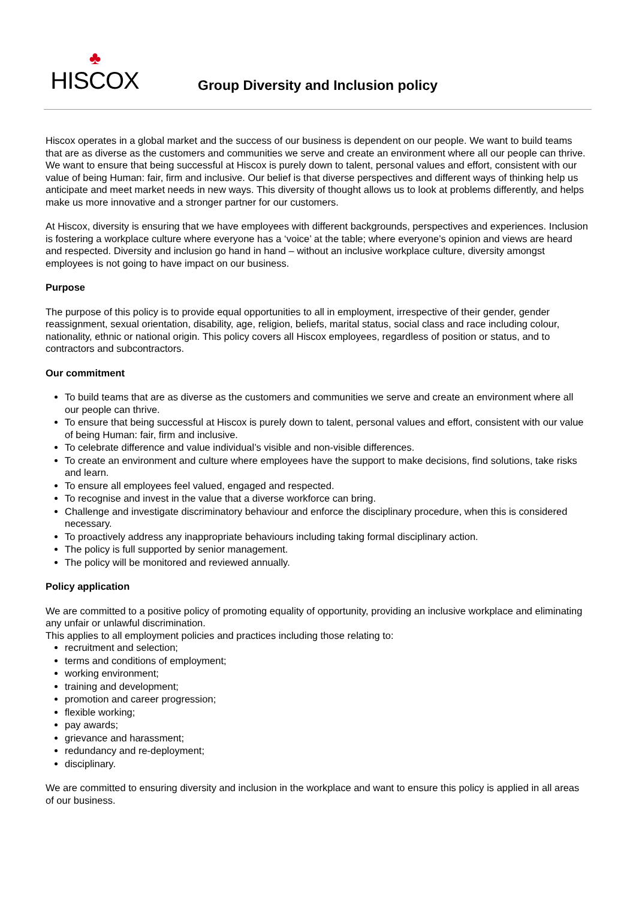♣
HISCOX
Group Diversity and Inclusion policy
Hiscox operates in a global market and the success of our business is dependent on our people. We want to build teams that are as diverse as the customers and communities we serve and create an environment where all our people can thrive. We want to ensure that being successful at Hiscox is purely down to talent, personal values and effort, consistent with our value of being Human: fair, firm and inclusive. Our belief is that diverse perspectives and different ways of thinking help us anticipate and meet market needs in new ways. This diversity of thought allows us to look at problems differently, and helps make us more innovative and a stronger partner for our customers.
At Hiscox, diversity is ensuring that we have employees with different backgrounds, perspectives and experiences. Inclusion is fostering a workplace culture where everyone has a ‘voice’ at the table; where everyone’s opinion and views are heard and respected. Diversity and inclusion go hand in hand – without an inclusive workplace culture, diversity amongst employees is not going to have impact on our business.
Purpose
The purpose of this policy is to provide equal opportunities to all in employment, irrespective of their gender, gender reassignment, sexual orientation, disability, age, religion, beliefs, marital status, social class and race including colour, nationality, ethnic or national origin. This policy covers all Hiscox employees, regardless of position or status, and to contractors and subcontractors.
Our commitment
To build teams that are as diverse as the customers and communities we serve and create an environment where all our people can thrive.
To ensure that being successful at Hiscox is purely down to talent, personal values and effort, consistent with our value of being Human: fair, firm and inclusive.
To celebrate difference and value individual’s visible and non-visible differences.
To create an environment and culture where employees have the support to make decisions, find solutions, take risks and learn.
To ensure all employees feel valued, engaged and respected.
To recognise and invest in the value that a diverse workforce can bring.
Challenge and investigate discriminatory behaviour and enforce the disciplinary procedure, when this is considered necessary.
To proactively address any inappropriate behaviours including taking formal disciplinary action.
The policy is full supported by senior management.
The policy will be monitored and reviewed annually.
Policy application
We are committed to a positive policy of promoting equality of opportunity, providing an inclusive workplace and eliminating any unfair or unlawful discrimination.
This applies to all employment policies and practices including those relating to:
recruitment and selection;
terms and conditions of employment;
working environment;
training and development;
promotion and career progression;
flexible working;
pay awards;
grievance and harassment;
redundancy and re-deployment;
disciplinary.
We are committed to ensuring diversity and inclusion in the workplace and want to ensure this policy is applied in all areas of our business.